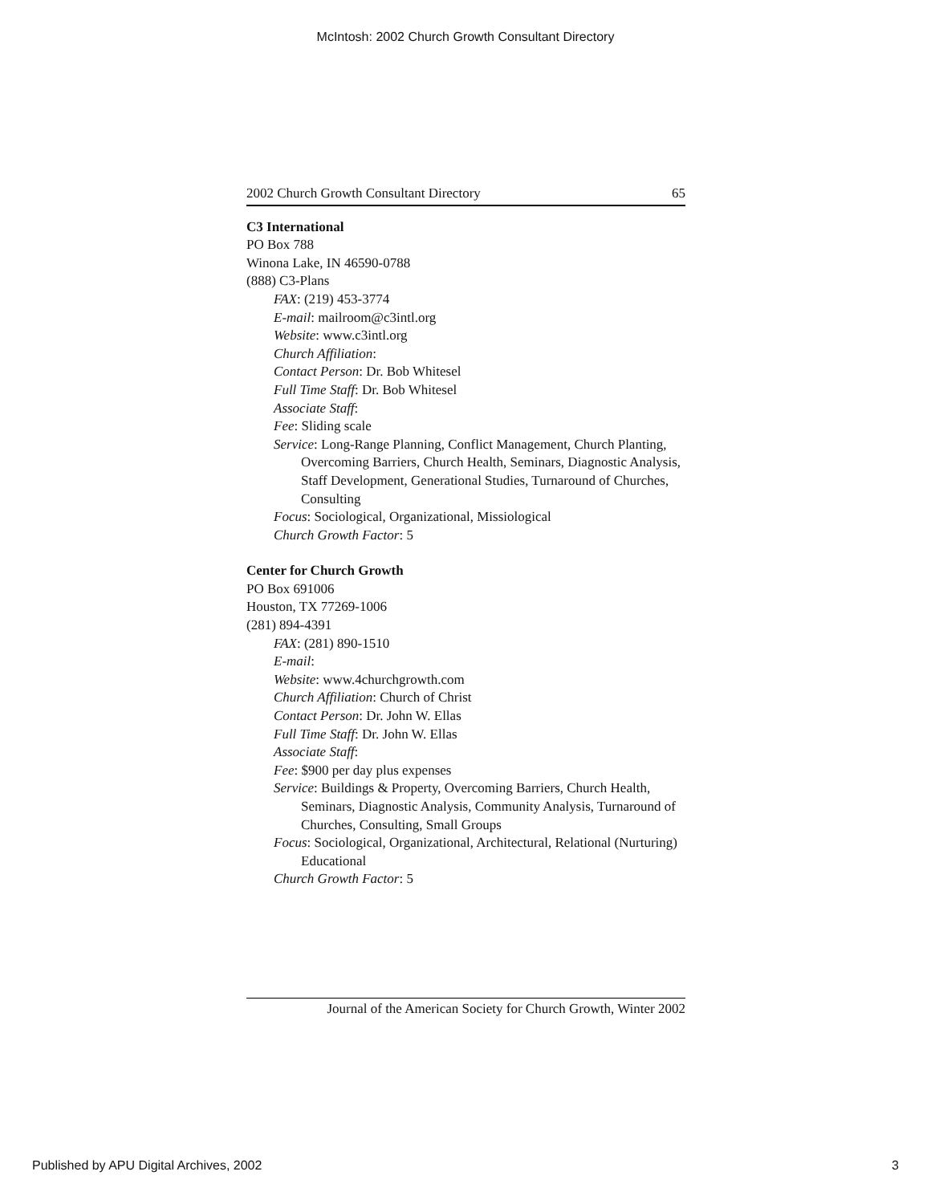McIntosh: 2002 Church Growth Consultant Directory
2002 Church Growth Consultant Directory 65
C3 International
PO Box 788
Winona Lake, IN 46590-0788
(888) C3-Plans
FAX: (219) 453-3774
E-mail: mailroom@c3intl.org
Website: www.c3intl.org
Church Affiliation:
Contact Person: Dr. Bob Whitesel
Full Time Staff: Dr. Bob Whitesel
Associate Staff:
Fee: Sliding scale
Service: Long-Range Planning, Conflict Management, Church Planting, Overcoming Barriers, Church Health, Seminars, Diagnostic Analysis, Staff Development, Generational Studies, Turnaround of Churches, Consulting
Focus: Sociological, Organizational, Missiological
Church Growth Factor: 5
Center for Church Growth
PO Box 691006
Houston, TX 77269-1006
(281) 894-4391
FAX: (281) 890-1510
E-mail:
Website: www.4churchgrowth.com
Church Affiliation: Church of Christ
Contact Person: Dr. John W. Ellas
Full Time Staff: Dr. John W. Ellas
Associate Staff:
Fee: $900 per day plus expenses
Service: Buildings & Property, Overcoming Barriers, Church Health, Seminars, Diagnostic Analysis, Community Analysis, Turnaround of Churches, Consulting, Small Groups
Focus: Sociological, Organizational, Architectural, Relational (Nurturing) Educational
Church Growth Factor: 5
Journal of the American Society for Church Growth, Winter 2002
Published by APU Digital Archives, 2002 3